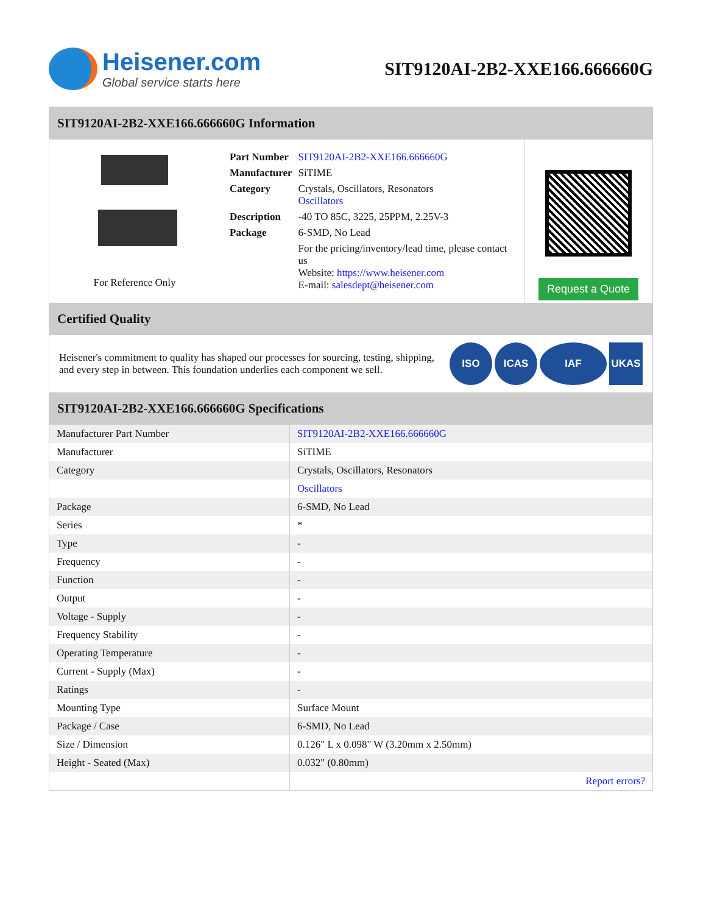Heisener.com
Global service starts here
SIT9120AI-2B2-XXE166.666660G
SIT9120AI-2B2-XXE166.666660G Information
For Reference Only
| Part Number | SIT9120AI-2B2-XXE166.666660G |
| Manufacturer | SiTIME |
| Category | Crystals, Oscillators, Resonators Oscillators |
| Description | -40 TO 85C, 3225, 25PPM, 2.25V-3 |
| Package | 6-SMD, No Lead |
| | For the pricing/inventory/lead time, please contact us Website: https://www.heisener.com E-mail: salesdept@heisener.com |
Request a Quote
Certified Quality
Heisener's commitment to quality has shaped our processes for sourcing, testing, shipping, and every step in between. This foundation underlies each component we sell.
ISO ICAS IAF UKAS
SIT9120AI-2B2-XXE166.666660G Specifications
| Manufacturer Part Number | SIT9120AI-2B2-XXE166.666660G |
| Manufacturer | SiTIME |
| Category | Crystals, Oscillators, Resonators |
| | Oscillators |
| Package | 6-SMD, No Lead |
| Series | * |
| Type | - |
| Frequency | - |
| Function | - |
| Output | - |
| Voltage - Supply | - |
| Frequency Stability | - |
| Operating Temperature | - |
| Current - Supply (Max) | - |
| Ratings | - |
| Mounting Type | Surface Mount |
| Package / Case | 6-SMD, No Lead |
| Size / Dimension | 0.126" L x 0.098" W (3.20mm x 2.50mm) |
| Height - Seated (Max) | 0.032" (0.80mm) |
| | Report errors? |